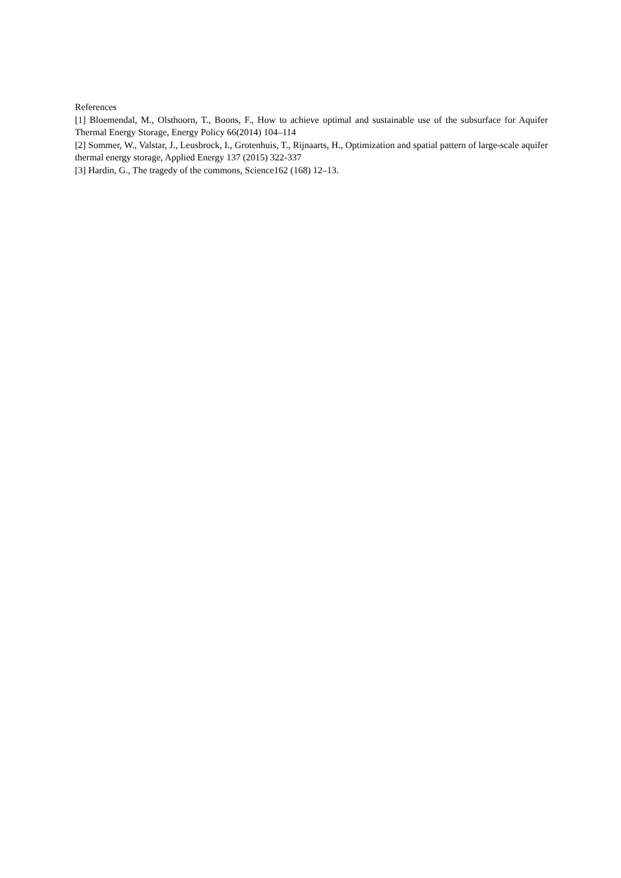References
[1] Bloemendal, M., Olsthoorn, T., Boons, F., How to achieve optimal and sustainable use of the subsurface for Aquifer Thermal Energy Storage, Energy Policy 66(2014) 104–114
[2] Sommer, W., Valstar, J., Leusbrock, I., Grotenhuis, T., Rijnaarts, H., Optimization and spatial pattern of large-scale aquifer thermal energy storage, Applied Energy 137 (2015) 322-337
[3] Hardin, G., The tragedy of the commons, Science162 (168) 12–13.